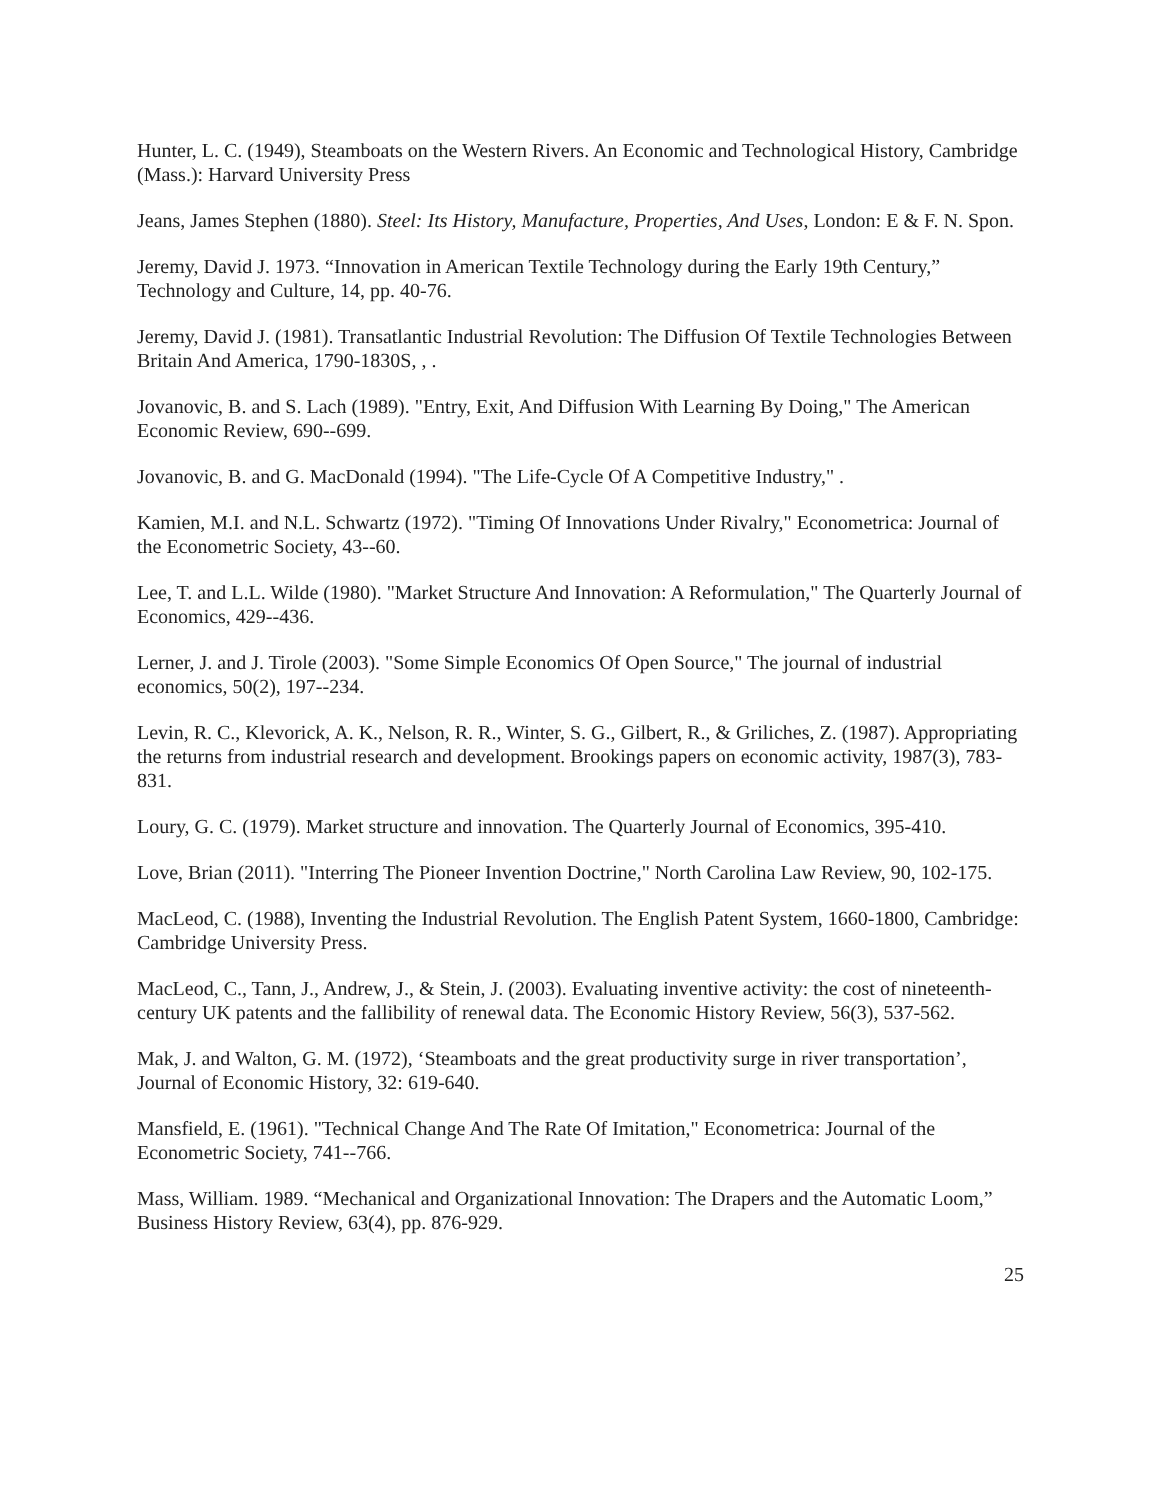Hunter, L. C. (1949), Steamboats on the Western Rivers. An Economic and Technological History, Cambridge (Mass.): Harvard University Press
Jeans, James Stephen (1880). Steel: Its History, Manufacture, Properties, And Uses, London: E & F. N. Spon.
Jeremy, David J. 1973. “Innovation in American Textile Technology during the Early 19th Century,” Technology and Culture, 14, pp. 40-76.
Jeremy, David J. (1981). Transatlantic Industrial Revolution: The Diffusion Of Textile Technologies Between Britain And America, 1790-1830S, , .
Jovanovic, B. and S. Lach (1989). "Entry, Exit, And Diffusion With Learning By Doing," The American Economic Review, 690--699.
Jovanovic, B. and G. MacDonald (1994). "The Life-Cycle Of A Competitive Industry," .
Kamien, M.I. and N.L. Schwartz (1972). "Timing Of Innovations Under Rivalry," Econometrica: Journal of the Econometric Society, 43--60.
Lee, T. and L.L. Wilde (1980). "Market Structure And Innovation: A Reformulation," The Quarterly Journal of Economics, 429--436.
Lerner, J. and J. Tirole (2003). "Some Simple Economics Of Open Source," The journal of industrial economics, 50(2), 197--234.
Levin, R. C., Klevorick, A. K., Nelson, R. R., Winter, S. G., Gilbert, R., & Griliches, Z. (1987). Appropriating the returns from industrial research and development. Brookings papers on economic activity, 1987(3), 783-831.
Loury, G. C. (1979). Market structure and innovation. The Quarterly Journal of Economics, 395-410.
Love, Brian (2011). "Interring The Pioneer Invention Doctrine," North Carolina Law Review, 90, 102-175.
MacLeod, C. (1988), Inventing the Industrial Revolution. The English Patent System, 1660-1800, Cambridge: Cambridge University Press.
MacLeod, C., Tann, J., Andrew, J., & Stein, J. (2003). Evaluating inventive activity: the cost of nineteenth-century UK patents and the fallibility of renewal data. The Economic History Review, 56(3), 537-562.
Mak, J. and Walton, G. M. (1972), ‘Steamboats and the great productivity surge in river transportation’, Journal of Economic History, 32: 619-640.
Mansfield, E. (1961). "Technical Change And The Rate Of Imitation," Econometrica: Journal of the Econometric Society, 741--766.
Mass, William. 1989. “Mechanical and Organizational Innovation: The Drapers and the Automatic Loom,” Business History Review, 63(4), pp. 876-929.
25